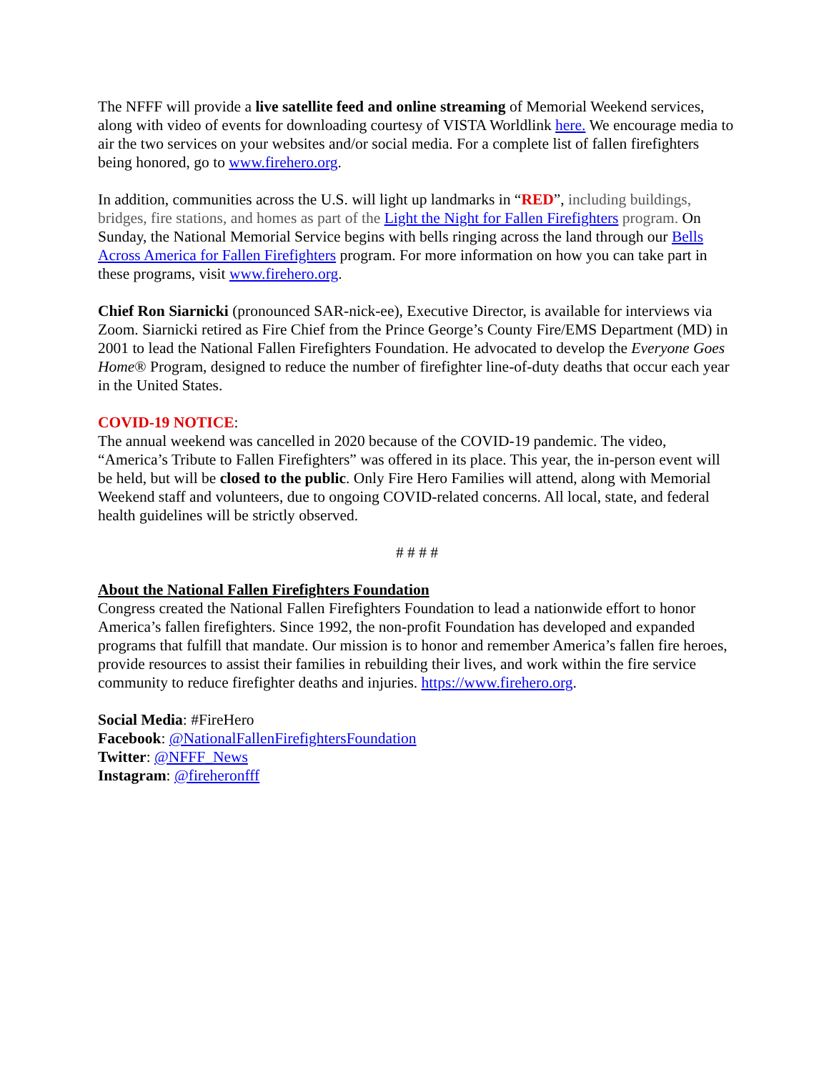The NFFF will provide a live satellite feed and online streaming of Memorial Weekend services, along with video of events for downloading courtesy of VISTA Worldlink here. We encourage media to air the two services on your websites and/or social media. For a complete list of fallen firefighters being honored, go to www.firehero.org.
In addition, communities across the U.S. will light up landmarks in “RED”, including buildings, bridges, fire stations, and homes as part of the Light the Night for Fallen Firefighters program. On Sunday, the National Memorial Service begins with bells ringing across the land through our Bells Across America for Fallen Firefighters program. For more information on how you can take part in these programs, visit www.firehero.org.
Chief Ron Siarnicki (pronounced SAR-nick-ee), Executive Director, is available for interviews via Zoom. Siarnicki retired as Fire Chief from the Prince George’s County Fire/EMS Department (MD) in 2001 to lead the National Fallen Firefighters Foundation. He advocated to develop the Everyone Goes Home® Program, designed to reduce the number of firefighter line-of-duty deaths that occur each year in the United States.
COVID-19 NOTICE:
The annual weekend was cancelled in 2020 because of the COVID-19 pandemic. The video, “America’s Tribute to Fallen Firefighters” was offered in its place. This year, the in-person event will be held, but will be closed to the public. Only Fire Hero Families will attend, along with Memorial Weekend staff and volunteers, due to ongoing COVID-related concerns. All local, state, and federal health guidelines will be strictly observed.
# # # #
About the National Fallen Firefighters Foundation
Congress created the National Fallen Firefighters Foundation to lead a nationwide effort to honor America’s fallen firefighters. Since 1992, the non-profit Foundation has developed and expanded programs that fulfill that mandate. Our mission is to honor and remember America’s fallen fire heroes, provide resources to assist their families in rebuilding their lives, and work within the fire service community to reduce firefighter deaths and injuries. https://www.firehero.org.
Social Media: #FireHero
Facebook: @NationalFallenFirefightersFoundation
Twitter: @NFFF_News
Instagram: @fireheronfff